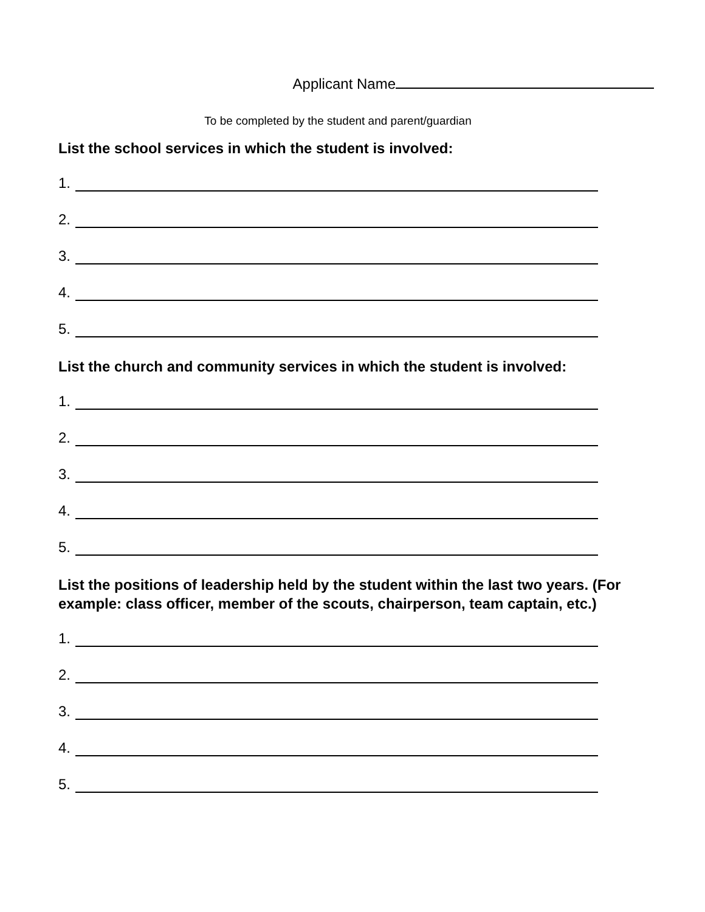Applicant Name
To be completed by the student and parent/guardian
List the school services in which the student is involved:
1.
2.
3.
4.
5.
List the church and community services in which the student is involved:
1.
2.
3.
4.
5.
List the positions of leadership held by the student within the last two years. (For example: class officer, member of the scouts, chairperson, team captain, etc.)
1.
2.
3.
4.
5.